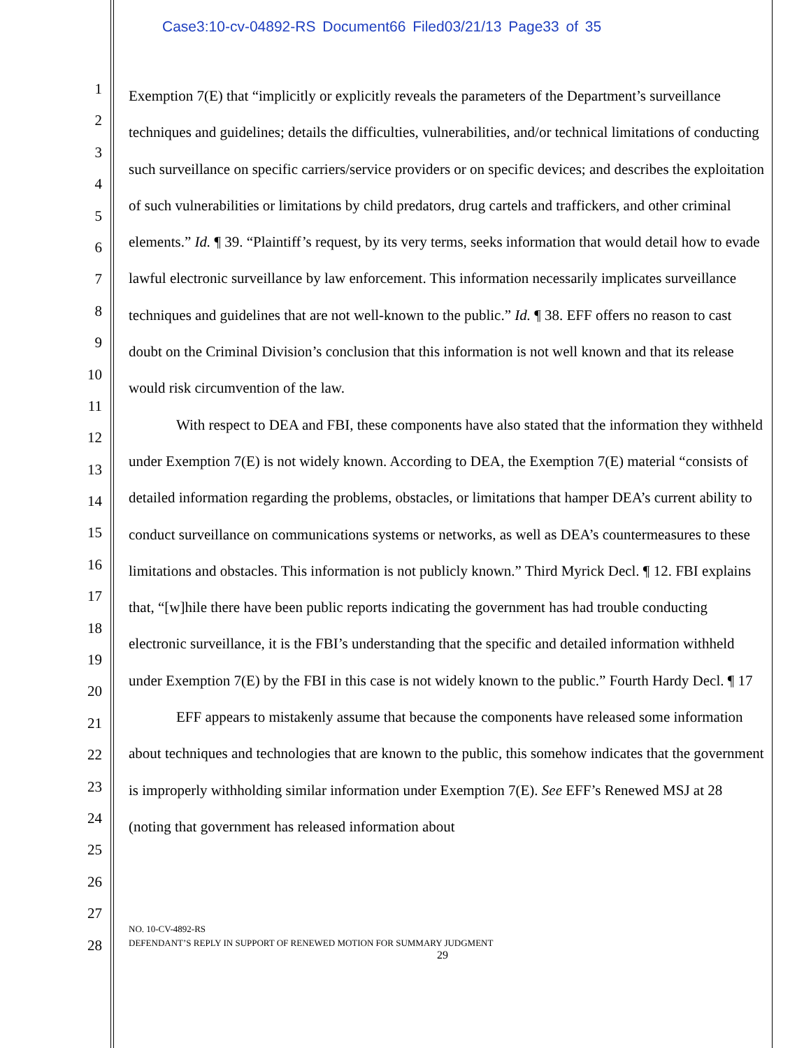Case3:10-cv-04892-RS Document66 Filed03/21/13 Page33 of 35
1
2
3
4
5
6
7
8
9
10
11
12
13
14
15
16
17
18
19
20
21
22
23
24
25
26
27
28
Exemption 7(E) that “implicitly or explicitly reveals the parameters of the Department’s surveillance techniques and guidelines; details the difficulties, vulnerabilities, and/or technical limitations of conducting such surveillance on specific carriers/service providers or on specific devices; and describes the exploitation of such vulnerabilities or limitations by child predators, drug cartels and traffickers, and other criminal elements.” Id. ¶ 39. “Plaintiff’s request, by its very terms, seeks information that would detail how to evade lawful electronic surveillance by law enforcement. This information necessarily implicates surveillance techniques and guidelines that are not well-known to the public.” Id. ¶ 38. EFF offers no reason to cast doubt on the Criminal Division’s conclusion that this information is not well known and that its release would risk circumvention of the law.
With respect to DEA and FBI, these components have also stated that the information they withheld under Exemption 7(E) is not widely known. According to DEA, the Exemption 7(E) material “consists of detailed information regarding the problems, obstacles, or limitations that hamper DEA’s current ability to conduct surveillance on communications systems or networks, as well as DEA’s countermeasures to these limitations and obstacles. This information is not publicly known.” Third Myrick Decl. ¶ 12. FBI explains that, “[w]hile there have been public reports indicating the government has had trouble conducting electronic surveillance, it is the FBI’s understanding that the specific and detailed information withheld under Exemption 7(E) by the FBI in this case is not widely known to the public.” Fourth Hardy Decl. ¶ 17
EFF appears to mistakenly assume that because the components have released some information about techniques and technologies that are known to the public, this somehow indicates that the government is improperly withholding similar information under Exemption 7(E). See EFF’s Renewed MSJ at 28 (noting that government has released information about
NO. 10-CV-4892-RS
DEFENDANT’S REPLY IN SUPPORT OF RENEWED MOTION FOR SUMMARY JUDGMENT
29